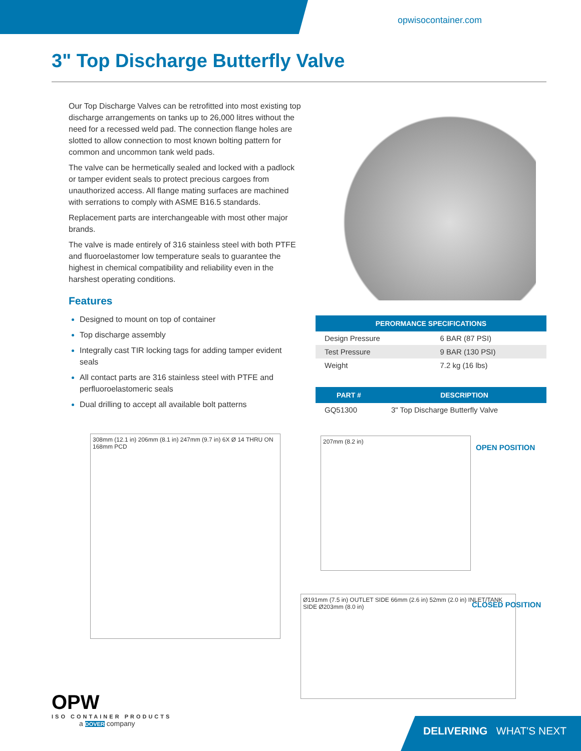opwisocontainer.com
3" Top Discharge Butterfly Valve
Our Top Discharge Valves can be retrofitted into most existing top discharge arrangements on tanks up to 26,000 litres without the need for a recessed weld pad. The connection flange holes are slotted to allow connection to most known bolting pattern for common and uncommon tank weld pads.
The valve can be hermetically sealed and locked with a padlock or tamper evident seals to protect precious cargoes from unauthorized access. All flange mating surfaces are machined with serrations to comply with ASME B16.5 standards.
Replacement parts are interchangeable with most other major brands.
The valve is made entirely of 316 stainless steel with both PTFE and fluoroelastomer low temperature seals to guarantee the highest in chemical compatibility and reliability even in the harshest operating conditions.
Features
Designed to mount on top of container
Top discharge assembly
Integrally cast TIR locking tags for adding tamper evident seals
All contact parts are 316 stainless steel with PTFE and perfluoroelastomeric seals
Dual drilling to accept all available bolt patterns
| PERORMANCE SPECIFICATIONS | |
| --- | --- |
| Design Pressure | 6 BAR (87 PSI) |
| Test Pressure | 9 BAR (130 PSI) |
| Weight | 7.2 kg (16 lbs) |
| PART # | DESCRIPTION |
| --- | --- |
| GQ51300 | 3" Top Discharge Butterfly Valve |
308mm (12.1 in) 206mm (8.1 in) 247mm (9.7 in) 6X Ø 14 THRU ON 168mm PCD
207mm (8.2 in)
OPEN POSITION
Ø191mm (7.5 in) OUTLET SIDE 66mm (2.6 in) 52mm (2.0 in) INLET/TANK SIDE Ø203mm (8.0 in)
CLOSED POSITION
OPW
ISO CONTAINER PRODUCTS
a DOVER company
DELIVERING WHAT'S NEXT